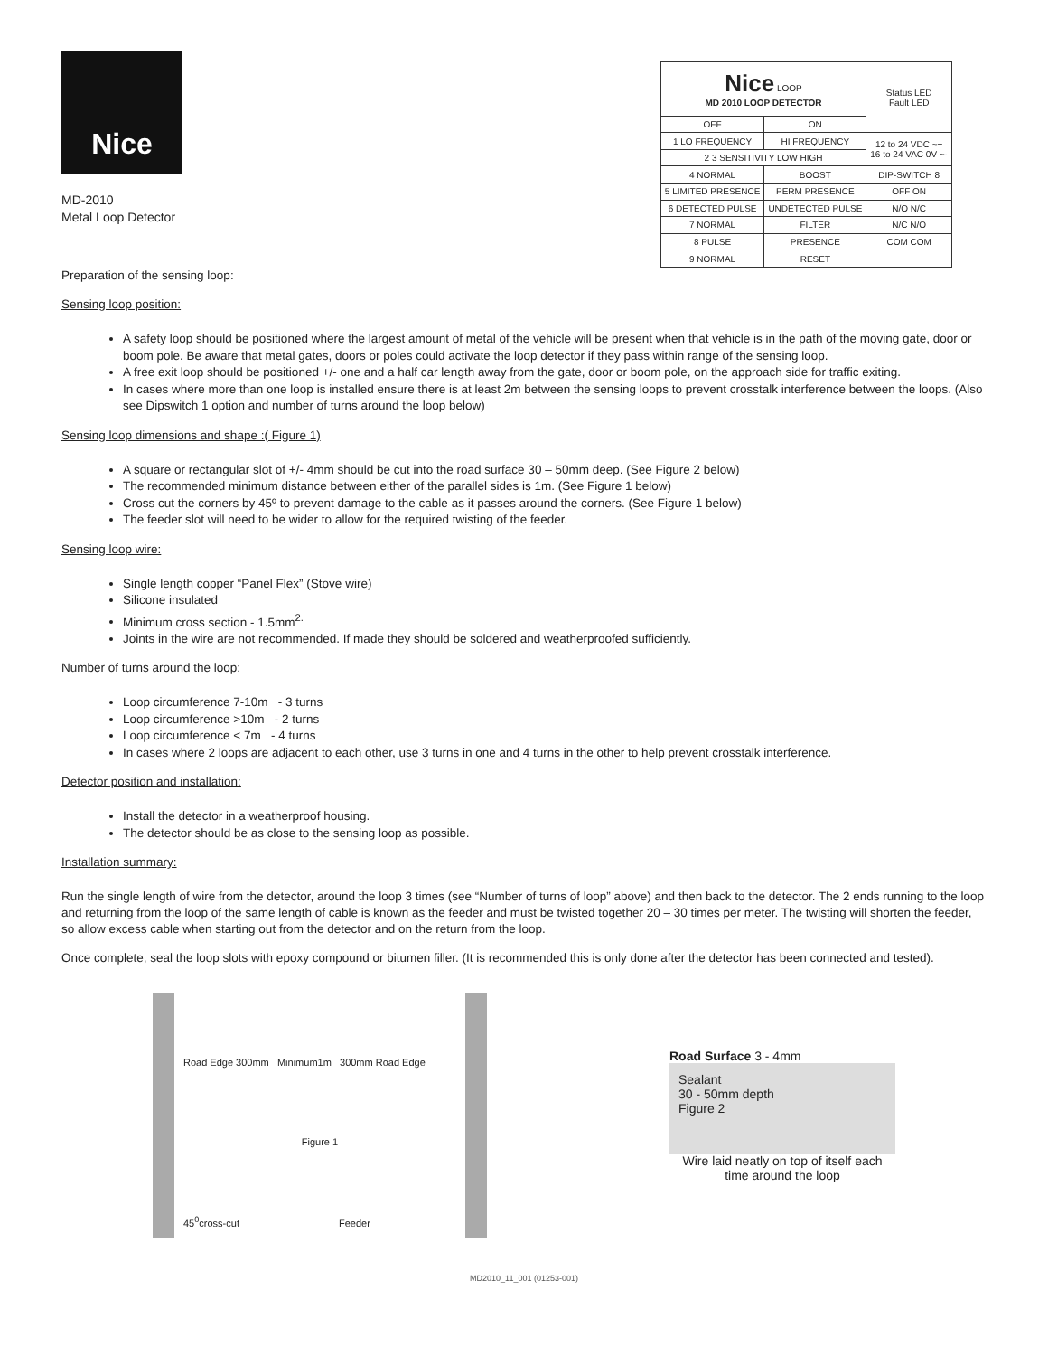Nice
MD-2010
Metal Loop Detector
| Nice LOOP MD 2010 LOOP DETECTOR | | Status LED Fault LED |
| OFF | ON | |
| 1 LO FREQUENCY | HI FREQUENCY | 12 to 24 VDC ~+ 16 to 24 VAC 0V ~- |
| 2 3 SENSITIVITY LOW HIGH | | |
| 4 NORMAL | BOOST | DIP-SWITCH 8 |
| 5 LIMITED PRESENCE | PERM PRESENCE | OFF ON |
| 6 DETECTED PULSE | UNDETECTED PULSE | N/O N/C |
| 7 NORMAL | FILTER | N/C N/O |
| 8 PULSE | PRESENCE | COM COM |
| 9 NORMAL | RESET | |
Preparation of the sensing loop:
Sensing loop position:
A safety loop should be positioned where the largest amount of metal of the vehicle will be present when that vehicle is in the path of the moving gate, door or boom pole. Be aware that metal gates, doors or poles could activate the loop detector if they pass within range of the sensing loop.
A free exit loop should be positioned +/- one and a half car length away from the gate, door or boom pole, on the approach side for traffic exiting.
In cases where more than one loop is installed ensure there is at least 2m between the sensing loops to prevent crosstalk interference between the loops. (Also see Dipswitch 1 option and number of turns around the loop below)
Sensing loop dimensions and shape :( Figure 1)
A square or rectangular slot of +/- 4mm should be cut into the road surface 30 – 50mm deep. (See Figure 2 below)
The recommended minimum distance between either of the parallel sides is 1m. (See Figure 1 below)
Cross cut the corners by 45º to prevent damage to the cable as it passes around the corners. (See Figure 1 below)
The feeder slot will need to be wider to allow for the required twisting of the feeder.
Sensing loop wire:
Single length copper “Panel Flex” (Stove wire)
Silicone insulated
Minimum cross section - 1.5mm<sup>2.</sup>
Joints in the wire are not recommended. If made they should be soldered and weatherproofed sufficiently.
Number of turns around the loop:
Loop circumference 7-10m - 3 turns
Loop circumference >10m - 2 turns
Loop circumference < 7m - 4 turns
In cases where 2 loops are adjacent to each other, use 3 turns in one and 4 turns in the other to help prevent crosstalk interference.
Detector position and installation:
Install the detector in a weatherproof housing.
The detector should be as close to the sensing loop as possible.
Installation summary:
Run the single length of wire from the detector, around the loop 3 times (see “Number of turns of loop” above) and then back to the detector. The 2 ends running to the loop and returning from the loop of the same length of cable is known as the feeder and must be twisted together 20 – 30 times per meter. The twisting will shorten the feeder, so allow excess cable when starting out from the detector and on the return from the loop.
Once complete, seal the loop slots with epoxy compound or bitumen filler. (It is recommended this is only done after the detector has been connected and tested).
Road Edge 300mm Minimum1m 300mm Road Edge
Figure 1
45<sup>0</sup>cross-cut Feeder
Road Surface 3 - 4mm
Sealant
30 - 50mm depth
Figure 2
Wire laid neatly on top of itself each time around the loop
MD2010_11_001 (01253-001)